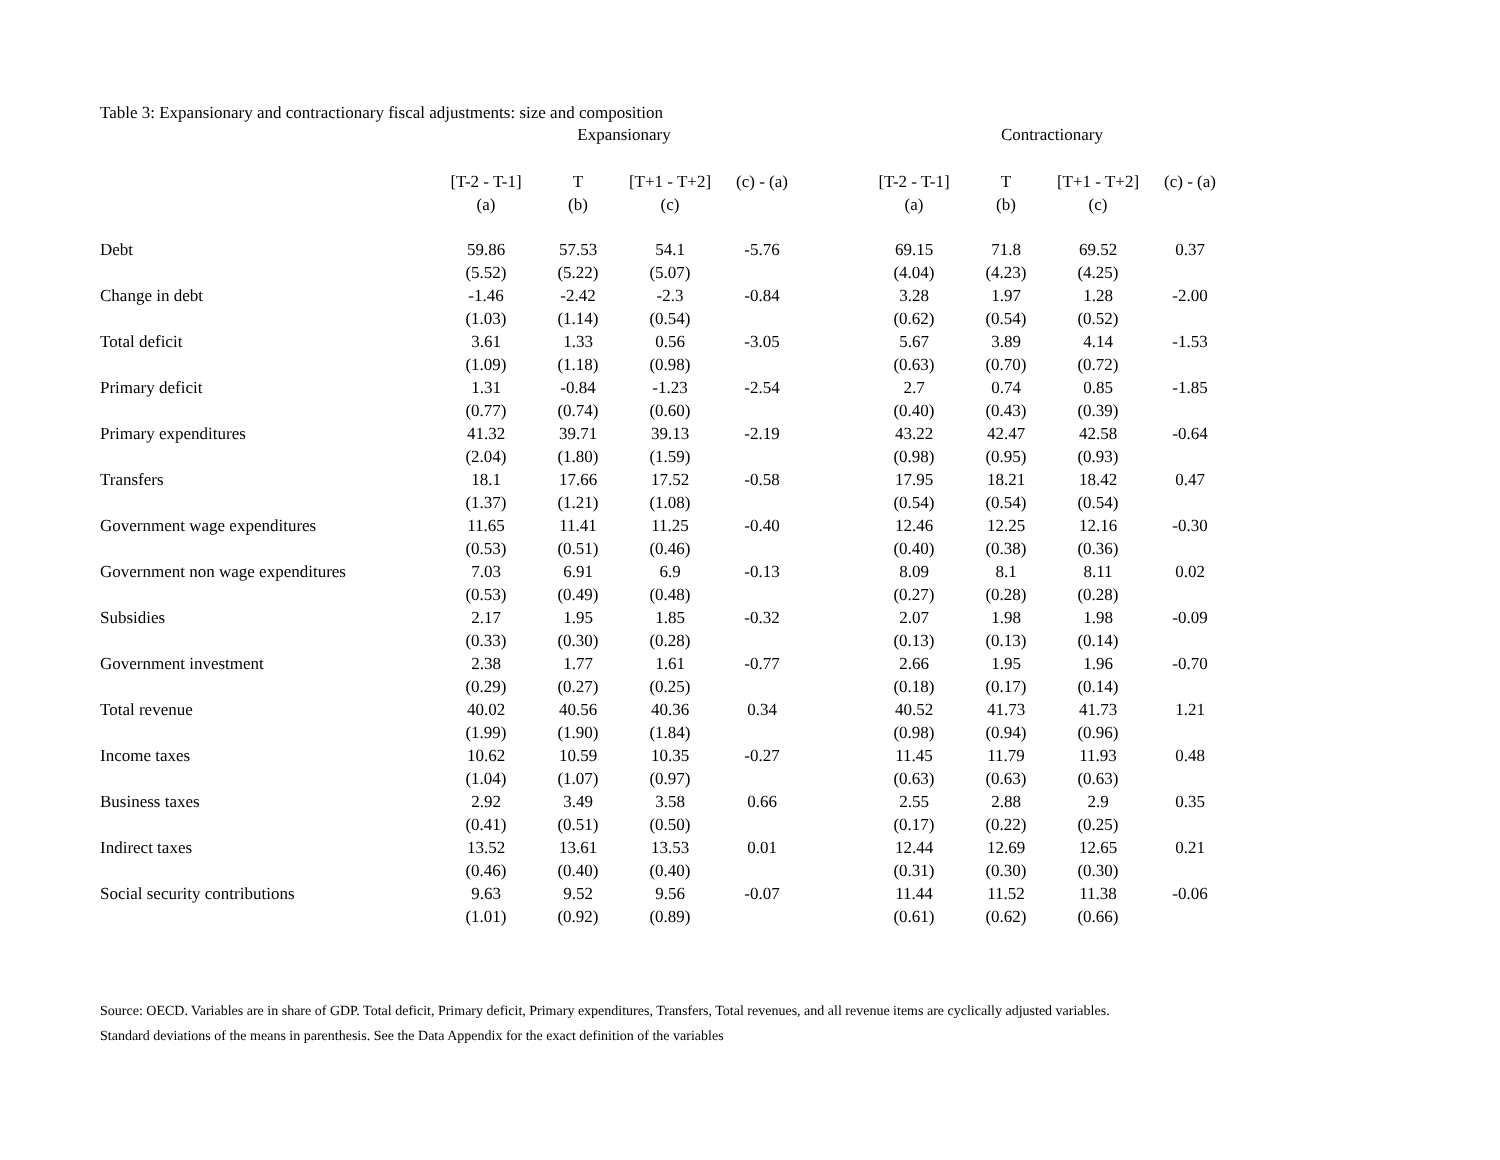Table 3: Expansionary and contractionary fiscal adjustments: size and composition
| | Expansionary | | | | | Contractionary | | | |
| --- | --- | --- | --- | --- | --- | --- | --- | --- | --- |
| | [T-2 - T-1] | T | [T+1 - T+2] | (c) - (a) | | [T-2 - T-1] | T | [T+1 - T+2] | (c) - (a) |
| | (a) | (b) | (c) | | | (a) | (b) | (c) | |
| Debt | 59.86 | 57.53 | 54.1 | -5.76 | | 69.15 | 71.8 | 69.52 | 0.37 |
| | (5.52) | (5.22) | (5.07) | | | (4.04) | (4.23) | (4.25) | |
| Change in debt | -1.46 | -2.42 | -2.3 | -0.84 | | 3.28 | 1.97 | 1.28 | -2.00 |
| | (1.03) | (1.14) | (0.54) | | | (0.62) | (0.54) | (0.52) | |
| Total deficit | 3.61 | 1.33 | 0.56 | -3.05 | | 5.67 | 3.89 | 4.14 | -1.53 |
| | (1.09) | (1.18) | (0.98) | | | (0.63) | (0.70) | (0.72) | |
| Primary deficit | 1.31 | -0.84 | -1.23 | -2.54 | | 2.7 | 0.74 | 0.85 | -1.85 |
| | (0.77) | (0.74) | (0.60) | | | (0.40) | (0.43) | (0.39) | |
| Primary expenditures | 41.32 | 39.71 | 39.13 | -2.19 | | 43.22 | 42.47 | 42.58 | -0.64 |
| | (2.04) | (1.80) | (1.59) | | | (0.98) | (0.95) | (0.93) | |
| Transfers | 18.1 | 17.66 | 17.52 | -0.58 | | 17.95 | 18.21 | 18.42 | 0.47 |
| | (1.37) | (1.21) | (1.08) | | | (0.54) | (0.54) | (0.54) | |
| Government wage expenditures | 11.65 | 11.41 | 11.25 | -0.40 | | 12.46 | 12.25 | 12.16 | -0.30 |
| | (0.53) | (0.51) | (0.46) | | | (0.40) | (0.38) | (0.36) | |
| Government non wage expenditures | 7.03 | 6.91 | 6.9 | -0.13 | | 8.09 | 8.1 | 8.11 | 0.02 |
| | (0.53) | (0.49) | (0.48) | | | (0.27) | (0.28) | (0.28) | |
| Subsidies | 2.17 | 1.95 | 1.85 | -0.32 | | 2.07 | 1.98 | 1.98 | -0.09 |
| | (0.33) | (0.30) | (0.28) | | | (0.13) | (0.13) | (0.14) | |
| Government investment | 2.38 | 1.77 | 1.61 | -0.77 | | 2.66 | 1.95 | 1.96 | -0.70 |
| | (0.29) | (0.27) | (0.25) | | | (0.18) | (0.17) | (0.14) | |
| Total revenue | 40.02 | 40.56 | 40.36 | 0.34 | | 40.52 | 41.73 | 41.73 | 1.21 |
| | (1.99) | (1.90) | (1.84) | | | (0.98) | (0.94) | (0.96) | |
| Income taxes | 10.62 | 10.59 | 10.35 | -0.27 | | 11.45 | 11.79 | 11.93 | 0.48 |
| | (1.04) | (1.07) | (0.97) | | | (0.63) | (0.63) | (0.63) | |
| Business taxes | 2.92 | 3.49 | 3.58 | 0.66 | | 2.55 | 2.88 | 2.9 | 0.35 |
| | (0.41) | (0.51) | (0.50) | | | (0.17) | (0.22) | (0.25) | |
| Indirect taxes | 13.52 | 13.61 | 13.53 | 0.01 | | 12.44 | 12.69 | 12.65 | 0.21 |
| | (0.46) | (0.40) | (0.40) | | | (0.31) | (0.30) | (0.30) | |
| Social security contributions | 9.63 | 9.52 | 9.56 | -0.07 | | 11.44 | 11.52 | 11.38 | -0.06 |
| | (1.01) | (0.92) | (0.89) | | | (0.61) | (0.62) | (0.66) | |
Source: OECD. Variables are in share of GDP. Total deficit, Primary deficit, Primary expenditures, Transfers, Total revenues, and all revenue items are cyclically adjusted variables.
Standard deviations of the means in parenthesis. See the Data Appendix for the exact definition of the variables